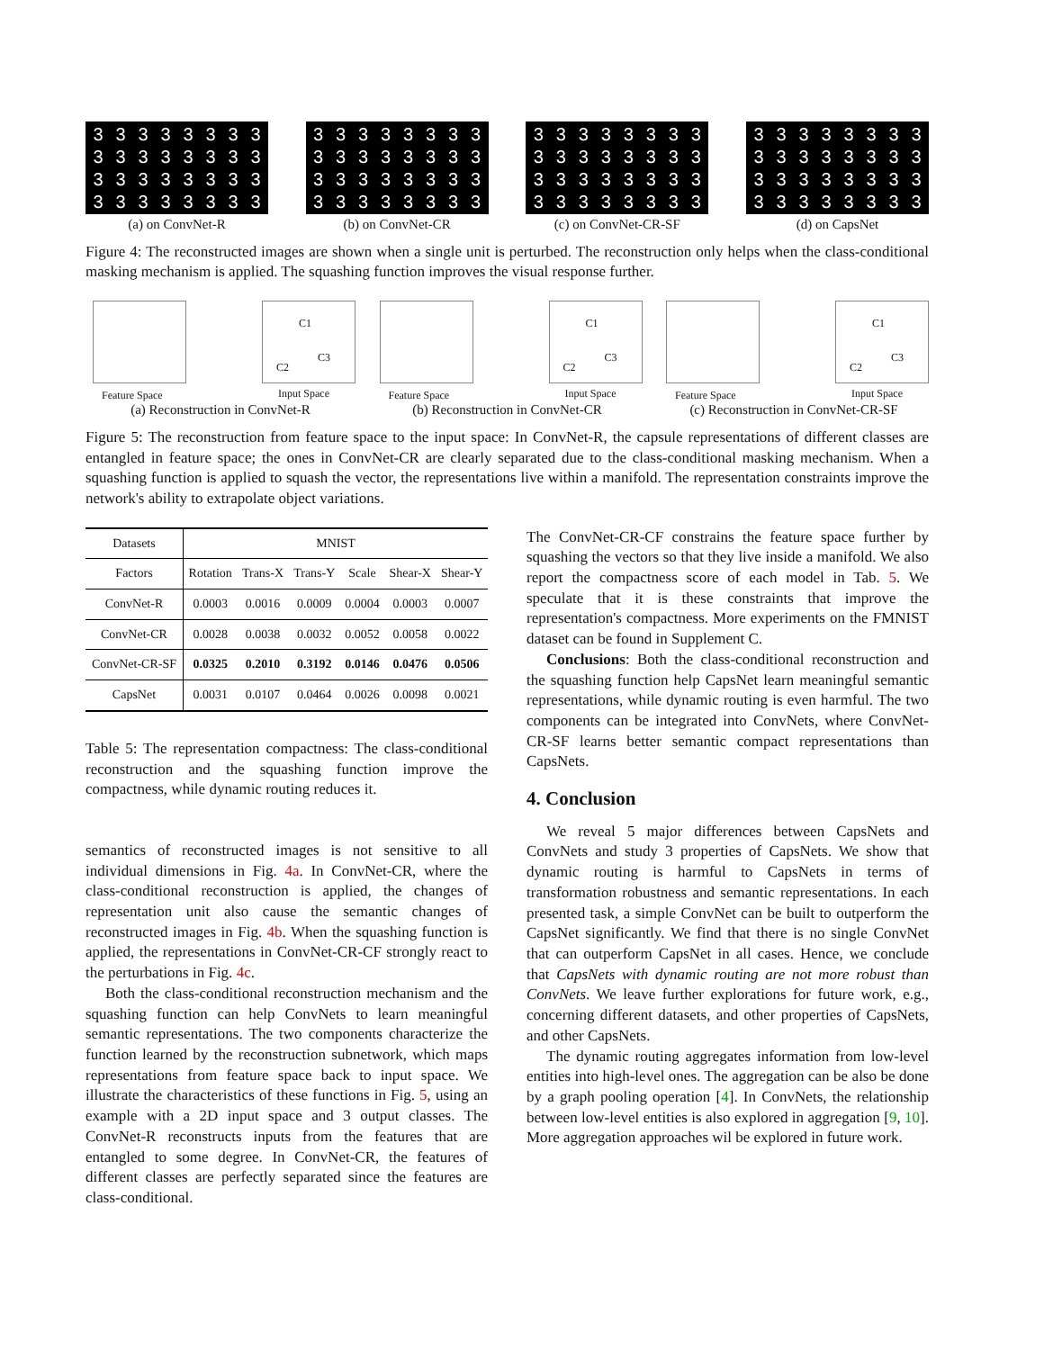33333333333333333333333333333333
(a) on ConvNet-R
33333333333333333333333333333333
(b) on ConvNet-CR
33333333333333333333333333333333
(c) on ConvNet-CR-SF
33333333333333333333333333333333
(d) on CapsNet
Figure 4: The reconstructed images are shown when a single unit is perturbed. The reconstruction only helps when the class-conditional masking mechanism is applied. The squashing function improves the visual response further.
C1
C3
C2
Feature Space Input Space
(a) Reconstruction in ConvNet-R
C1
C3
C2
Feature Space Input Space
(b) Reconstruction in ConvNet-CR
C1
C3
C2
Feature Space Input Space
(c) Reconstruction in ConvNet-CR-SF
Figure 5: The reconstruction from feature space to the input space: In ConvNet-R, the capsule representations of different classes are entangled in feature space; the ones in ConvNet-CR are clearly separated due to the class-conditional masking mechanism. When a squashing function is applied to squash the vector, the representations live within a manifold. The representation constraints improve the network's ability to extrapolate object variations.
| Datasets | MNIST | | | | | |
| --- | --- | --- | --- | --- | --- | --- |
| Factors | Rotation | Trans-X | Trans-Y | Scale | Shear-X | Shear-Y |
| ConvNet-R | 0.0003 | 0.0016 | 0.0009 | 0.0004 | 0.0003 | 0.0007 |
| ConvNet-CR | 0.0028 | 0.0038 | 0.0032 | 0.0052 | 0.0058 | 0.0022 |
| ConvNet-CR-SF | 0.0325 | 0.2010 | 0.3192 | 0.0146 | 0.0476 | 0.0506 |
| CapsNet | 0.0031 | 0.0107 | 0.0464 | 0.0026 | 0.0098 | 0.0021 |
Table 5: The representation compactness: The class-conditional reconstruction and the squashing function improve the compactness, while dynamic routing reduces it.
semantics of reconstructed images is not sensitive to all individual dimensions in Fig. 4a. In ConvNet-CR, where the class-conditional reconstruction is applied, the changes of representation unit also cause the semantic changes of reconstructed images in Fig. 4b. When the squashing function is applied, the representations in ConvNet-CR-CF strongly react to the perturbations in Fig. 4c.
Both the class-conditional reconstruction mechanism and the squashing function can help ConvNets to learn meaningful semantic representations. The two components characterize the function learned by the reconstruction subnetwork, which maps representations from feature space back to input space. We illustrate the characteristics of these functions in Fig. 5, using an example with a 2D input space and 3 output classes. The ConvNet-R reconstructs inputs from the features that are entangled to some degree. In ConvNet-CR, the features of different classes are perfectly separated since the features are class-conditional.
The ConvNet-CR-CF constrains the feature space further by squashing the vectors so that they live inside a manifold. We also report the compactness score of each model in Tab. 5. We speculate that it is these constraints that improve the representation's compactness. More experiments on the FMNIST dataset can be found in Supplement C.
Conclusions: Both the class-conditional reconstruction and the squashing function help CapsNet learn meaningful semantic representations, while dynamic routing is even harmful. The two components can be integrated into ConvNets, where ConvNet-CR-SF learns better semantic compact representations than CapsNets.
4. Conclusion
We reveal 5 major differences between CapsNets and ConvNets and study 3 properties of CapsNets. We show that dynamic routing is harmful to CapsNets in terms of transformation robustness and semantic representations. In each presented task, a simple ConvNet can be built to outperform the CapsNet significantly. We find that there is no single ConvNet that can outperform CapsNet in all cases. Hence, we conclude that CapsNets with dynamic routing are not more robust than ConvNets. We leave further explorations for future work, e.g., concerning different datasets, and other properties of CapsNets, and other CapsNets.
The dynamic routing aggregates information from low-level entities into high-level ones. The aggregation can be also be done by a graph pooling operation [4]. In ConvNets, the relationship between low-level entities is also explored in aggregation [9, 10]. More aggregation approaches wil be explored in future work.